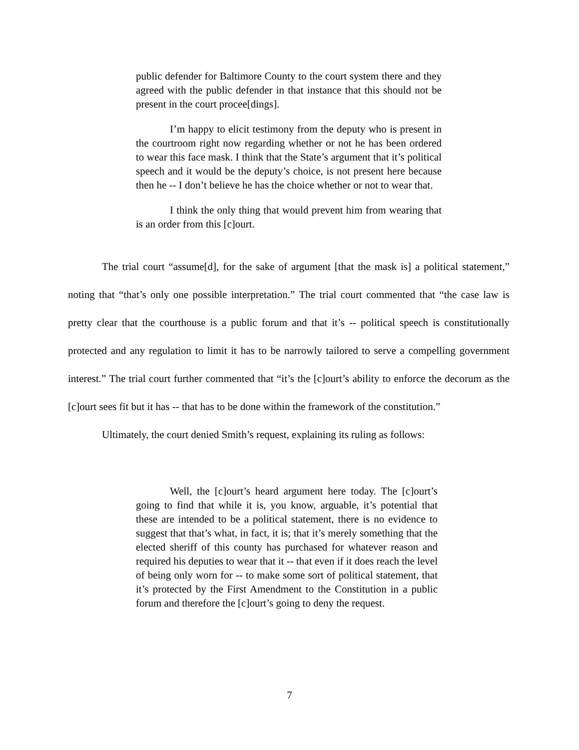public defender for Baltimore County to the court system there and they agreed with the public defender in that instance that this should not be present in the court procee[dings].
I’m happy to elicit testimony from the deputy who is present in the courtroom right now regarding whether or not he has been ordered to wear this face mask. I think that the State’s argument that it’s political speech and it would be the deputy’s choice, is not present here because then he -- I don’t believe he has the choice whether or not to wear that.
I think the only thing that would prevent him from wearing that is an order from this [c]ourt.
The trial court “assume[d], for the sake of argument [that the mask is] a political statement,” noting that “that’s only one possible interpretation.” The trial court commented that “the case law is pretty clear that the courthouse is a public forum and that it’s -- political speech is constitutionally protected and any regulation to limit it has to be narrowly tailored to serve a compelling government interest.” The trial court further commented that “it’s the [c]ourt’s ability to enforce the decorum as the [c]ourt sees fit but it has -- that has to be done within the framework of the constitution.”
Ultimately, the court denied Smith’s request, explaining its ruling as follows:
Well, the [c]ourt’s heard argument here today. The [c]ourt’s going to find that while it is, you know, arguable, it’s potential that these are intended to be a political statement, there is no evidence to suggest that that’s what, in fact, it is; that it’s merely something that the elected sheriff of this county has purchased for whatever reason and required his deputies to wear that it -- that even if it does reach the level of being only worn for -- to make some sort of political statement, that it’s protected by the First Amendment to the Constitution in a public forum and therefore the [c]ourt’s going to deny the request.
7